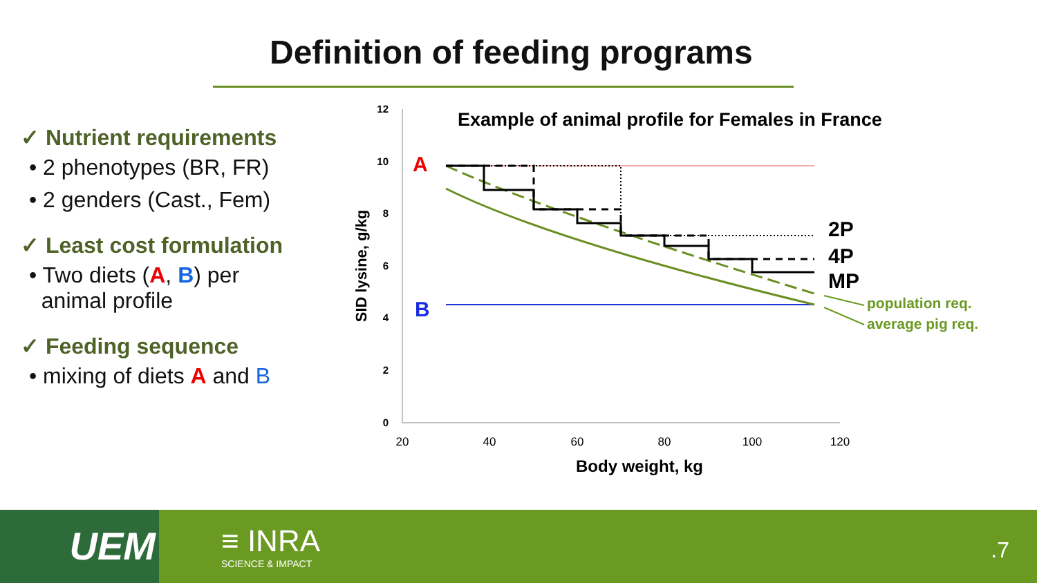Definition of feeding programs
✓ Nutrient requirements
• 2 phenotypes (BR, FR)
• 2 genders (Cast., Fem)
✓ Least cost formulation
• Two diets (A, B) per
animal profile
✓ Feeding sequence
• mixing of diets A and B
Example of animal profile for Females in France
0
2
4
6
8
10
12
20
40
60
80
100
120
Body weight, kg
SID lysine, g/kg
A
B
2P
4P
MP
population req.
average pig req.
UEM ≡ INRA
SCIENCE & IMPACT
.7